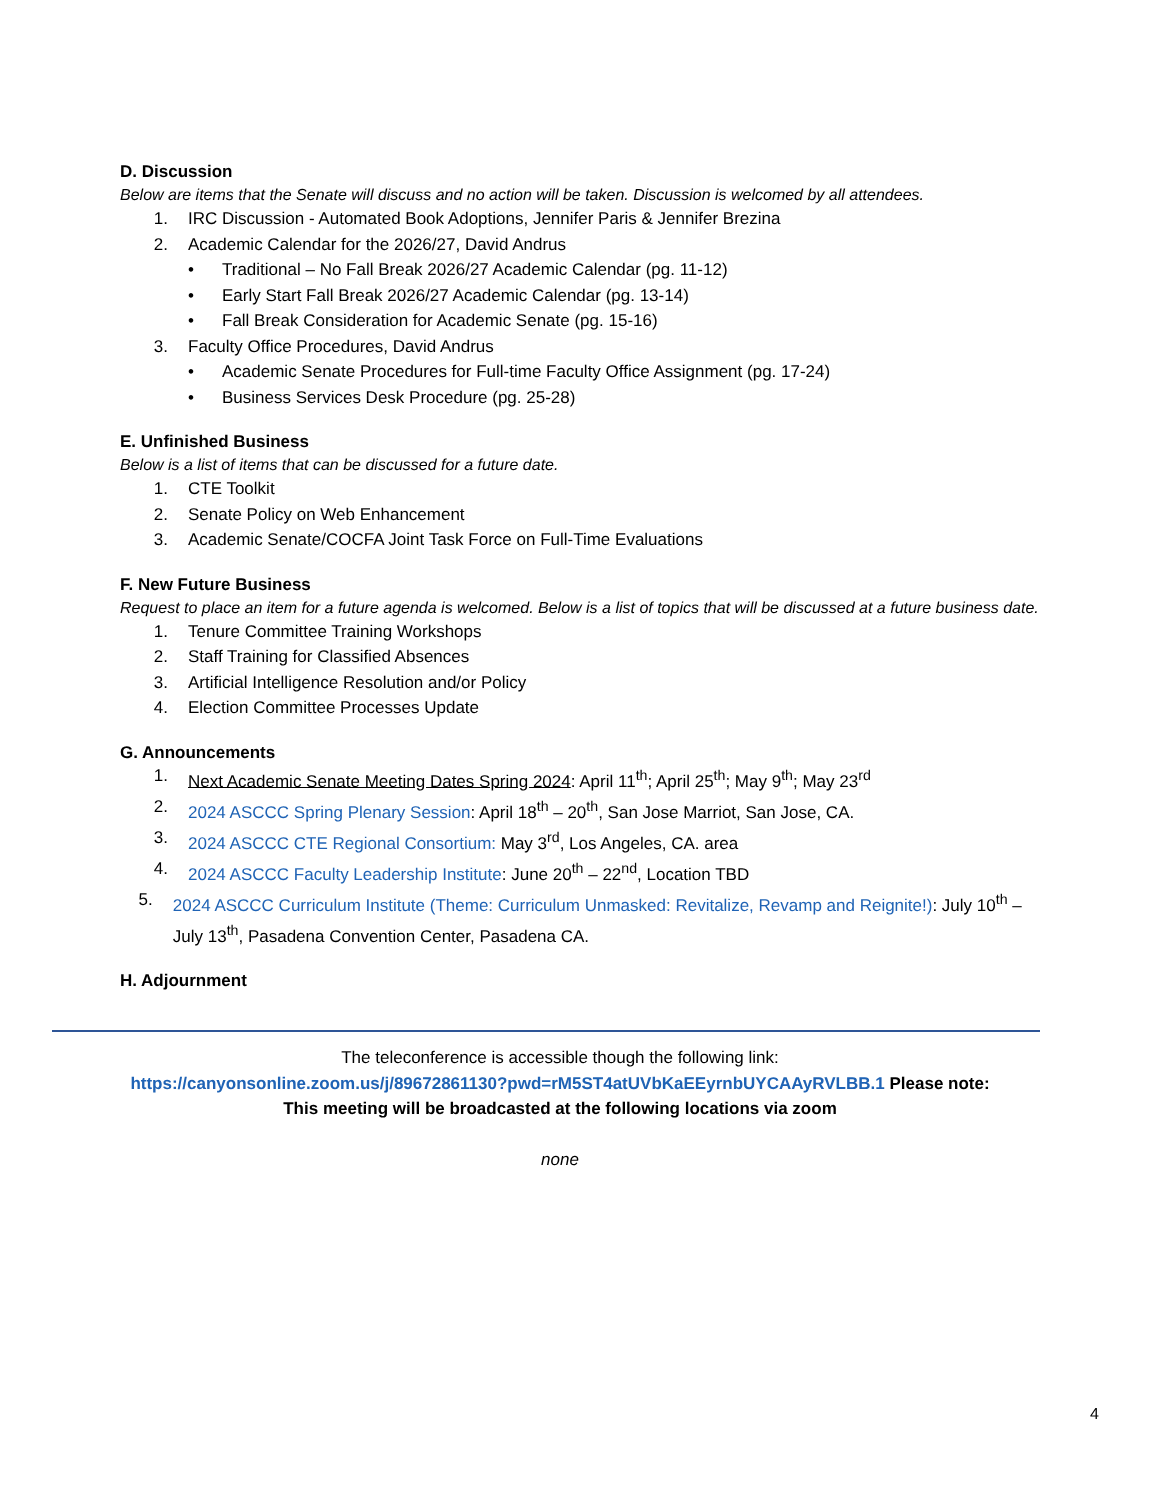D. Discussion
Below are items that the Senate will discuss and no action will be taken. Discussion is welcomed by all attendees.
1. IRC Discussion - Automated Book Adoptions, Jennifer Paris & Jennifer Brezina
2. Academic Calendar for the 2026/27, David Andrus
• Traditional – No Fall Break 2026/27 Academic Calendar (pg. 11-12)
• Early Start Fall Break 2026/27 Academic Calendar (pg. 13-14)
• Fall Break Consideration for Academic Senate (pg. 15-16)
3. Faculty Office Procedures, David Andrus
• Academic Senate Procedures for Full-time Faculty Office Assignment (pg. 17-24)
• Business Services Desk Procedure (pg. 25-28)
E. Unfinished Business
Below is a list of items that can be discussed for a future date.
1. CTE Toolkit
2. Senate Policy on Web Enhancement
3. Academic Senate/COCFA Joint Task Force on Full-Time Evaluations
F. New Future Business
Request to place an item for a future agenda is welcomed. Below is a list of topics that will be discussed at a future business date.
1. Tenure Committee Training Workshops
2. Staff Training for Classified Absences
3. Artificial Intelligence Resolution and/or Policy
4. Election Committee Processes Update
G. Announcements
1. Next Academic Senate Meeting Dates Spring 2024: April 11<sup>th</sup>; April 25<sup>th</sup>; May 9<sup>th</sup>; May 23<sup>rd</sup>
2. 2024 ASCCC Spring Plenary Session: April 18<sup>th</sup> – 20<sup>th</sup>, San Jose Marriot, San Jose, CA.
3. 2024 ASCCC CTE Regional Consortium: May 3<sup>rd</sup>, Los Angeles, CA. area
4. 2024 ASCCC Faculty Leadership Institute: June 20<sup>th</sup> – 22<sup>nd</sup>, Location TBD
5. 2024 ASCCC Curriculum Institute (Theme: Curriculum Unmasked: Revitalize, Revamp and Reignite!): July 10<sup>th</sup> – July 13<sup>th</sup>, Pasadena Convention Center, Pasadena CA.
H. Adjournment
The teleconference is accessible though the following link:
https://canyonsonline.zoom.us/j/89672861130?pwd=rM5ST4atUVbKaEEyrnbUYCAAyRVLBB.1 Please note:
This meeting will be broadcasted at the following locations via zoom
none
4